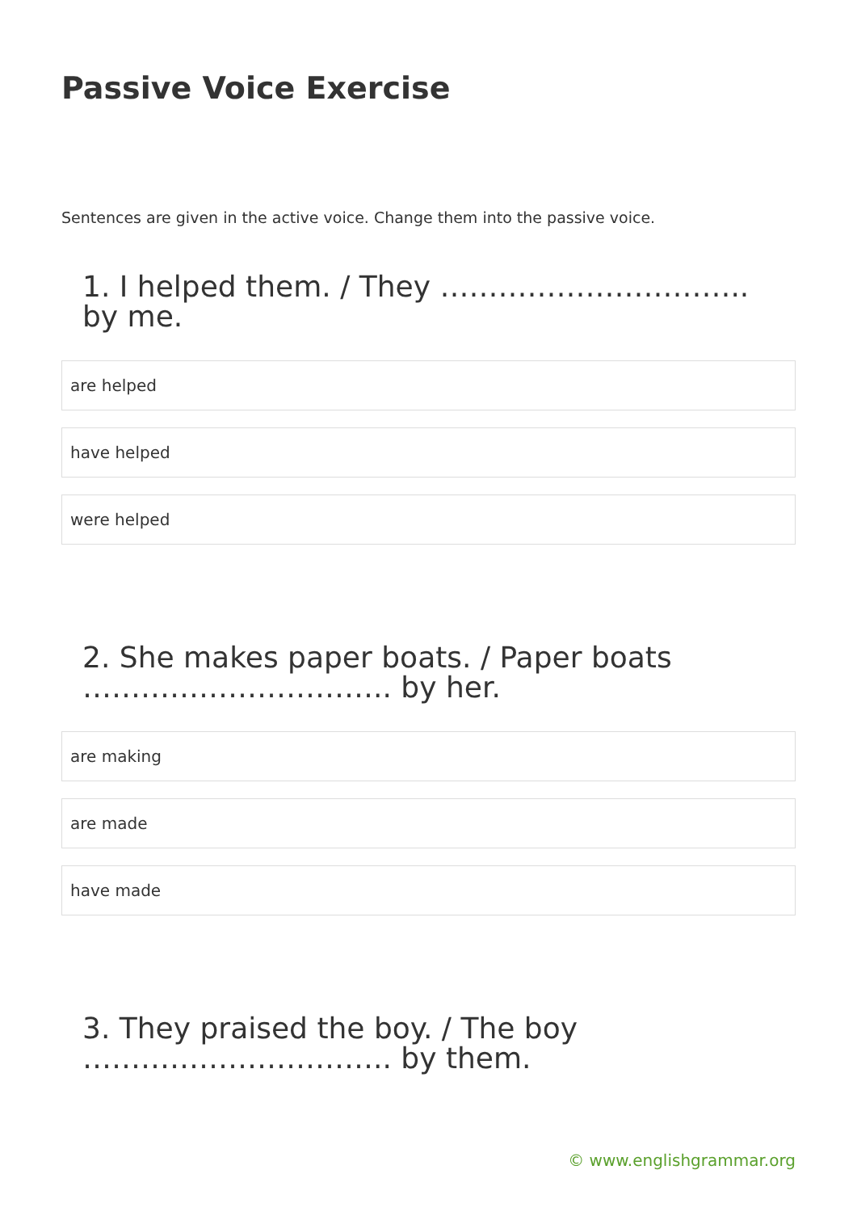Passive Voice Exercise
Sentences are given in the active voice. Change them into the passive voice.
1. I helped them. / They ………………………….. by me.
are helped
have helped
were helped
2. She makes paper boats. / Paper boats ………………………….. by her.
are making
are made
have made
3. They praised the boy. / The boy ………………………….. by them.
© www.englishgrammar.org